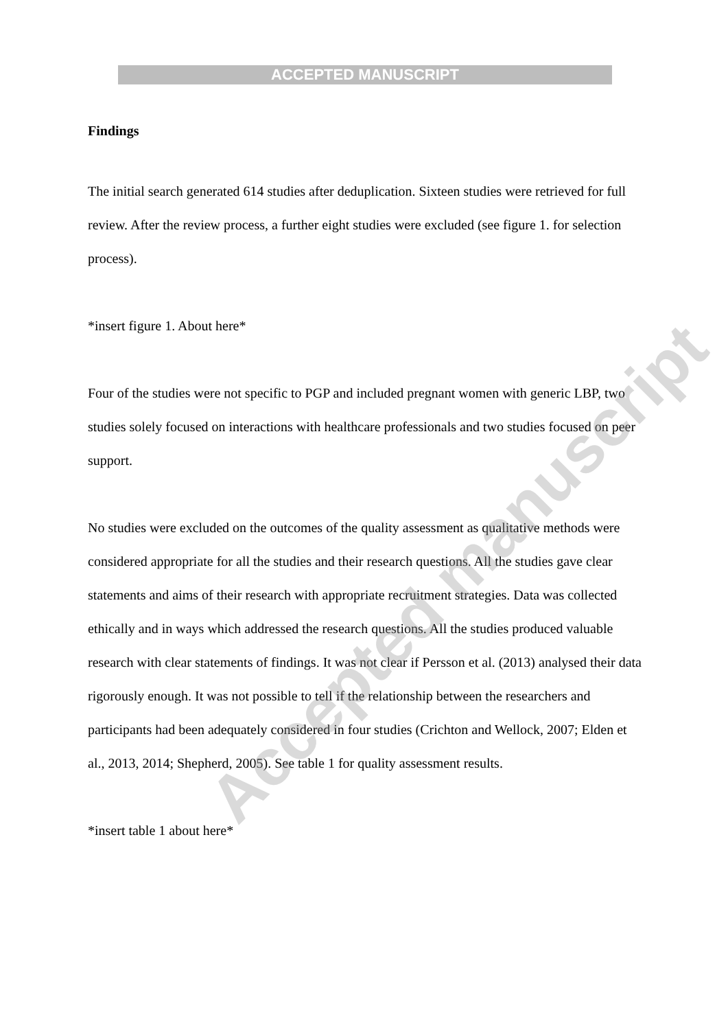ACCEPTED MANUSCRIPT
Findings
The initial search generated 614 studies after deduplication. Sixteen studies were retrieved for full review. After the review process, a further eight studies were excluded (see figure 1. for selection process).
*insert figure 1. About here*
Four of the studies were not specific to PGP and included pregnant women with generic LBP, two studies solely focused on interactions with healthcare professionals and two studies focused on peer support.
No studies were excluded on the outcomes of the quality assessment as qualitative methods were considered appropriate for all the studies and their research questions. All the studies gave clear statements and aims of their research with appropriate recruitment strategies. Data was collected ethically and in ways which addressed the research questions. All the studies produced valuable research with clear statements of findings. It was not clear if Persson et al. (2013) analysed their data rigorously enough. It was not possible to tell if the relationship between the researchers and participants had been adequately considered in four studies (Crichton and Wellock, 2007; Elden et al., 2013, 2014; Shepherd, 2005). See table 1 for quality assessment results.
*insert table 1 about here*
Accepted manuscript